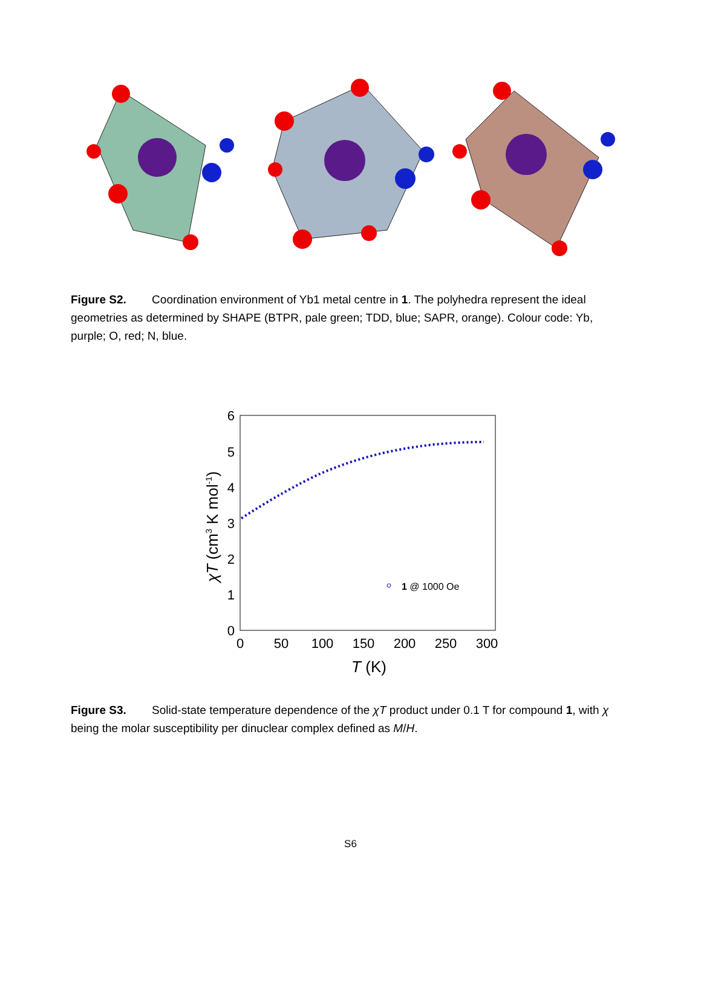Figure S2. Coordination environment of Yb1 metal centre in 1. The polyhedra represent the ideal geometries as determined by SHAPE (BTPR, pale green; TDD, blue; SAPR, orange). Colour code: Yb, purple; O, red; N, blue.
6
5
4
3
2
1
0
0
50
100
150
200
250
300
T (K)
χT (cm3 K mol-1)
1 @ 1000 Oe
Figure S3. Solid-state temperature dependence of the χT product under 0.1 T for compound 1, with χ being the molar susceptibility per dinuclear complex defined as M/H.
S6